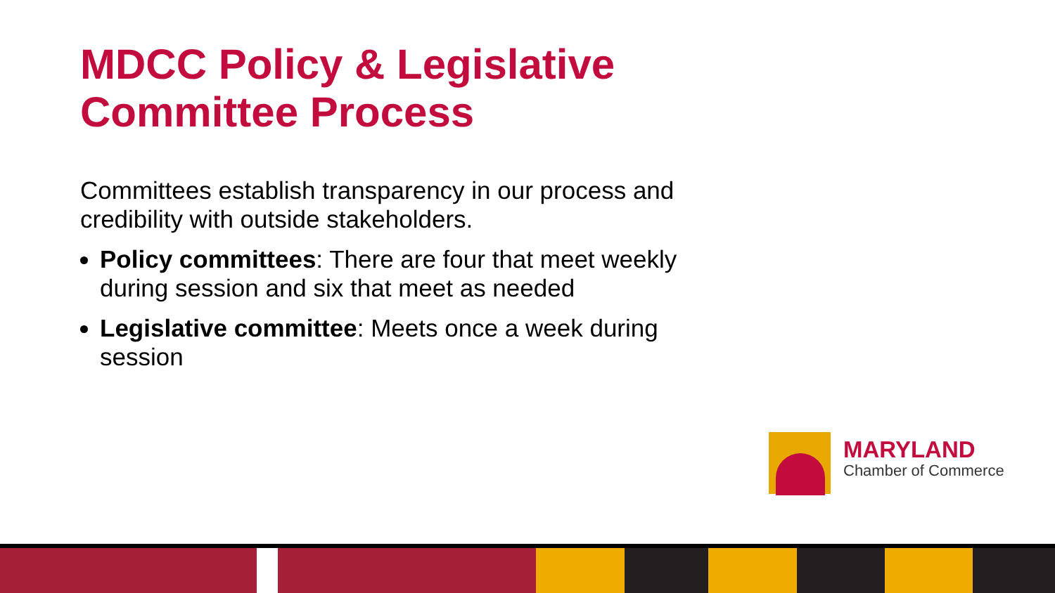MDCC Policy & Legislative Committee Process
Committees establish transparency in our process and credibility with outside stakeholders.
Policy committees: There are four that meet weekly during session and six that meet as needed
Legislative committee: Meets once a week during session
MARYLAND
Chamber of Commerce